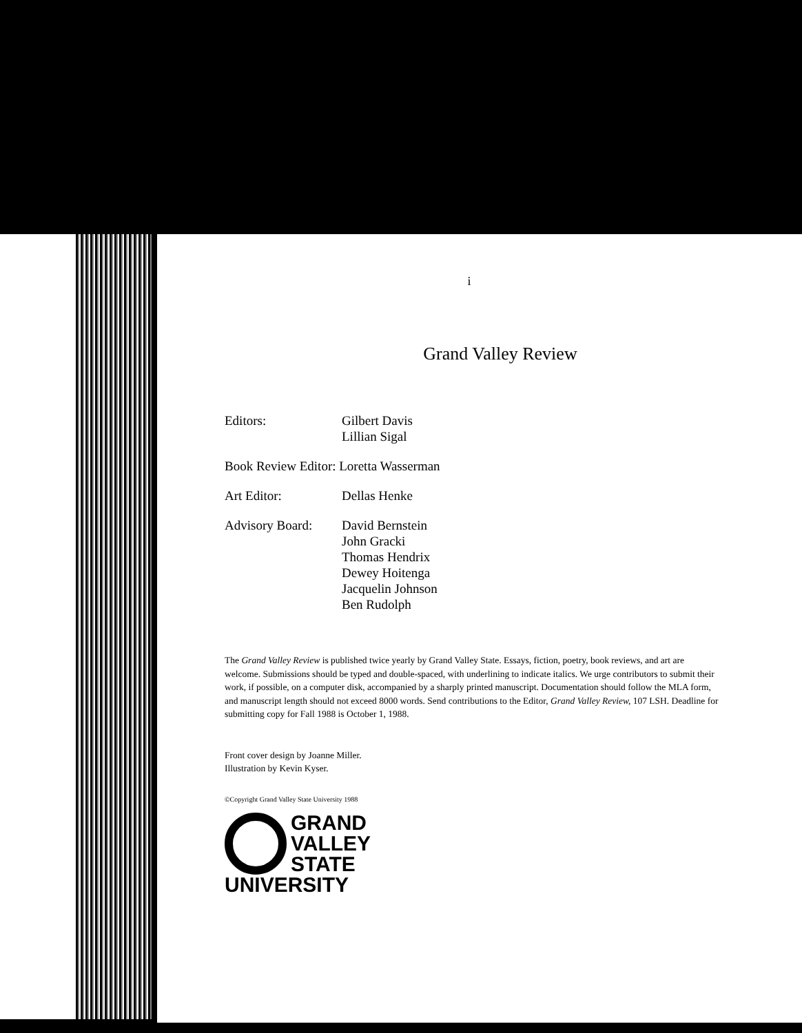i
Grand Valley Review
Editors: Gilbert Davis
Lillian Sigal
Book Review Editor: Loretta Wasserman
Art Editor: Dellas Henke
Advisory Board:
David Bernstein
John Gracki
Thomas Hendrix
Dewey Hoitenga
Jacquelin Johnson
Ben Rudolph
The Grand Valley Review is published twice yearly by Grand Valley State. Essays, fiction, poetry, book reviews, and art are welcome. Submissions should be typed and double-spaced, with underlining to indicate italics. We urge contributors to submit their work, if possible, on a computer disk, accompanied by a sharply printed manuscript. Documentation should follow the MLA form, and manuscript length should not exceed 8000 words. Send contributions to the Editor, Grand Valley Review, 107 LSH. Deadline for submitting copy for Fall 1988 is October 1, 1988.
Front cover design by Joanne Miller.
Illustration by Kevin Kyser.
©Copyright Grand Valley State University 1988
GRAND
VALLEY
STATE
UNIVERSITY